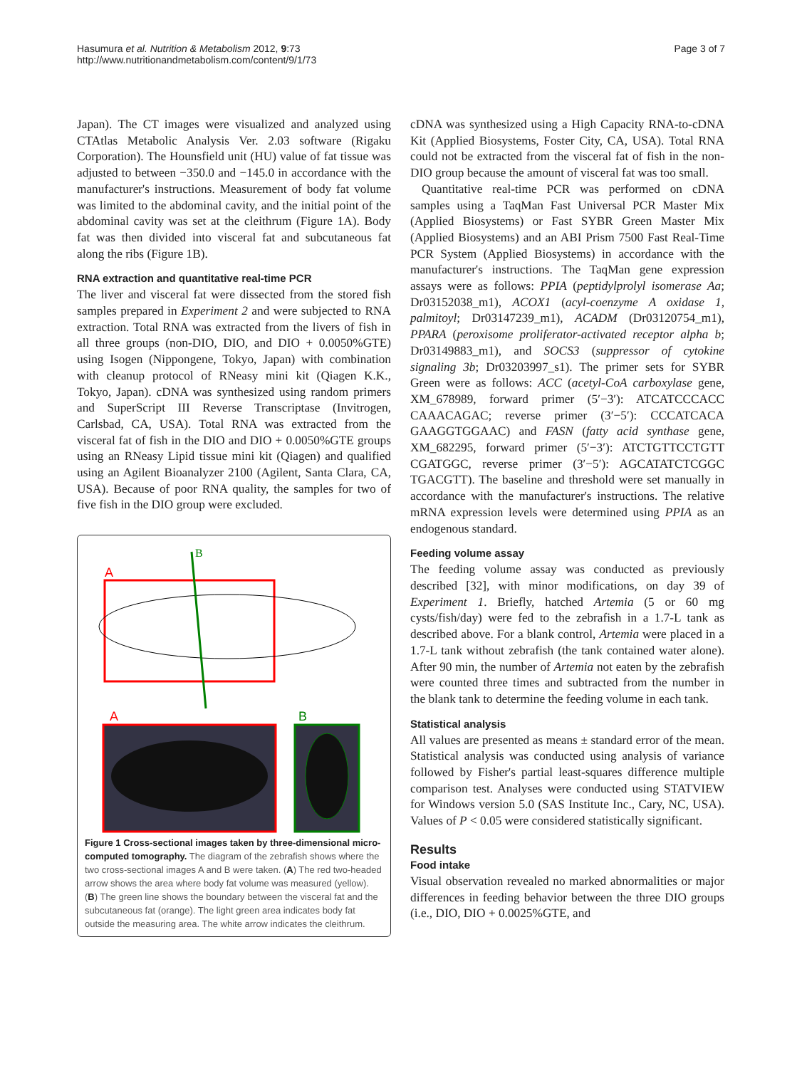Hasumura et al. Nutrition & Metabolism 2012, 9:73
http://www.nutritionandmetabolism.com/content/9/1/73
Page 3 of 7
Japan). The CT images were visualized and analyzed using CTAtlas Metabolic Analysis Ver. 2.03 software (Rigaku Corporation). The Hounsfield unit (HU) value of fat tissue was adjusted to between −350.0 and −145.0 in accordance with the manufacturer's instructions. Measurement of body fat volume was limited to the abdominal cavity, and the initial point of the abdominal cavity was set at the cleithrum (Figure 1A). Body fat was then divided into visceral fat and subcutaneous fat along the ribs (Figure 1B).
RNA extraction and quantitative real-time PCR
The liver and visceral fat were dissected from the stored fish samples prepared in Experiment 2 and were subjected to RNA extraction. Total RNA was extracted from the livers of fish in all three groups (non-DIO, DIO, and DIO + 0.0050%GTE) using Isogen (Nippongene, Tokyo, Japan) with combination with cleanup protocol of RNeasy mini kit (Qiagen K.K., Tokyo, Japan). cDNA was synthesized using random primers and SuperScript III Reverse Transcriptase (Invitrogen, Carlsbad, CA, USA). Total RNA was extracted from the visceral fat of fish in the DIO and DIO + 0.0050%GTE groups using an RNeasy Lipid tissue mini kit (Qiagen) and qualified using an Agilent Bioanalyzer 2100 (Agilent, Santa Clara, CA, USA). Because of poor RNA quality, the samples for two of five fish in the DIO group were excluded.
A
B
A
B
Figure 1 Cross-sectional images taken by three-dimensional micro-computed tomography. The diagram of the zebrafish shows where the two cross-sectional images A and B were taken. (A) The red two-headed arrow shows the area where body fat volume was measured (yellow). (B) The green line shows the boundary between the visceral fat and the subcutaneous fat (orange). The light green area indicates body fat outside the measuring area. The white arrow indicates the cleithrum.
cDNA was synthesized using a High Capacity RNA-to-cDNA Kit (Applied Biosystems, Foster City, CA, USA). Total RNA could not be extracted from the visceral fat of fish in the non-DIO group because the amount of visceral fat was too small.
Quantitative real-time PCR was performed on cDNA samples using a TaqMan Fast Universal PCR Master Mix (Applied Biosystems) or Fast SYBR Green Master Mix (Applied Biosystems) and an ABI Prism 7500 Fast Real-Time PCR System (Applied Biosystems) in accordance with the manufacturer's instructions. The TaqMan gene expression assays were as follows: PPIA (peptidylprolyl isomerase Aa; Dr03152038_m1), ACOX1 (acyl-coenzyme A oxidase 1, palmitoyl; Dr03147239_m1), ACADM (Dr03120754_m1), PPARA (peroxisome proliferator-activated receptor alpha b; Dr03149883_m1), and SOCS3 (suppressor of cytokine signaling 3b; Dr03203997_s1). The primer sets for SYBR Green were as follows: ACC (acetyl-CoA carboxylase gene, XM_678989, forward primer (5′−3′): ATCATCCCACC CAAACAGAC; reverse primer (3′−5′): CCCATCACA GAAGGTGGAAC) and FASN (fatty acid synthase gene, XM_682295, forward primer (5′−3′): ATCTGTTCCTGTT CGATGGC, reverse primer (3′−5′): AGCATATCTCGGC TGACGTT). The baseline and threshold were set manually in accordance with the manufacturer's instructions. The relative mRNA expression levels were determined using PPIA as an endogenous standard.
Feeding volume assay
The feeding volume assay was conducted as previously described [32], with minor modifications, on day 39 of Experiment 1. Briefly, hatched Artemia (5 or 60 mg cysts/fish/day) were fed to the zebrafish in a 1.7-L tank as described above. For a blank control, Artemia were placed in a 1.7-L tank without zebrafish (the tank contained water alone). After 90 min, the number of Artemia not eaten by the zebrafish were counted three times and subtracted from the number in the blank tank to determine the feeding volume in each tank.
Statistical analysis
All values are presented as means ± standard error of the mean. Statistical analysis was conducted using analysis of variance followed by Fisher's partial least-squares difference multiple comparison test. Analyses were conducted using STATVIEW for Windows version 5.0 (SAS Institute Inc., Cary, NC, USA). Values of P < 0.05 were considered statistically significant.
Results
Food intake
Visual observation revealed no marked abnormalities or major differences in feeding behavior between the three DIO groups (i.e., DIO, DIO + 0.0025%GTE, and